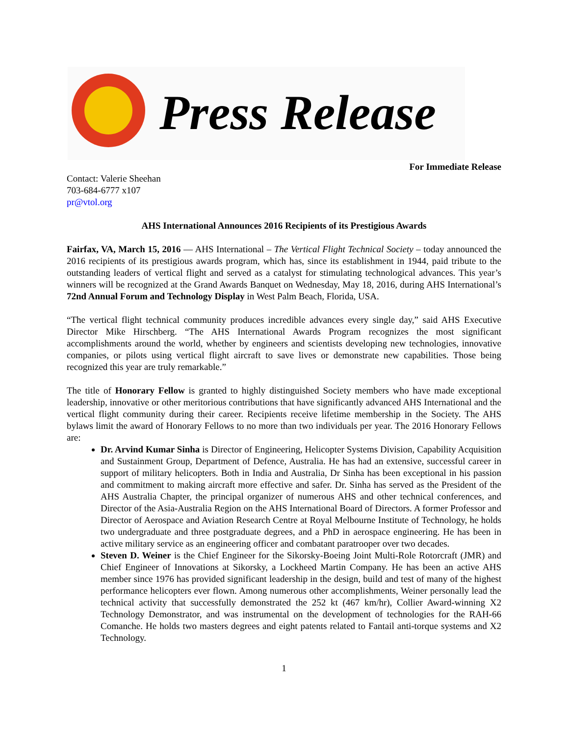Press Release
For Immediate Release
Contact: Valerie Sheehan
703-684-6777 x107
pr@vtol.org
AHS International Announces 2016 Recipients of its Prestigious Awards
Fairfax, VA, March 15, 2016 — AHS International – The Vertical Flight Technical Society – today announced the 2016 recipients of its prestigious awards program, which has, since its establishment in 1944, paid tribute to the outstanding leaders of vertical flight and served as a catalyst for stimulating technological advances. This year’s winners will be recognized at the Grand Awards Banquet on Wednesday, May 18, 2016, during AHS International’s 72nd Annual Forum and Technology Display in West Palm Beach, Florida, USA.
“The vertical flight technical community produces incredible advances every single day,” said AHS Executive Director Mike Hirschberg. “The AHS International Awards Program recognizes the most significant accomplishments around the world, whether by engineers and scientists developing new technologies, innovative companies, or pilots using vertical flight aircraft to save lives or demonstrate new capabilities. Those being recognized this year are truly remarkable.”
The title of Honorary Fellow is granted to highly distinguished Society members who have made exceptional leadership, innovative or other meritorious contributions that have significantly advanced AHS International and the vertical flight community during their career. Recipients receive lifetime membership in the Society. The AHS bylaws limit the award of Honorary Fellows to no more than two individuals per year. The 2016 Honorary Fellows are:
Dr. Arvind Kumar Sinha is Director of Engineering, Helicopter Systems Division, Capability Acquisition and Sustainment Group, Department of Defence, Australia. He has had an extensive, successful career in support of military helicopters. Both in India and Australia, Dr Sinha has been exceptional in his passion and commitment to making aircraft more effective and safer. Dr. Sinha has served as the President of the AHS Australia Chapter, the principal organizer of numerous AHS and other technical conferences, and Director of the Asia-Australia Region on the AHS International Board of Directors. A former Professor and Director of Aerospace and Aviation Research Centre at Royal Melbourne Institute of Technology, he holds two undergraduate and three postgraduate degrees, and a PhD in aerospace engineering. He has been in active military service as an engineering officer and combatant paratrooper over two decades.
Steven D. Weiner is the Chief Engineer for the Sikorsky-Boeing Joint Multi-Role Rotorcraft (JMR) and Chief Engineer of Innovations at Sikorsky, a Lockheed Martin Company. He has been an active AHS member since 1976 has provided significant leadership in the design, build and test of many of the highest performance helicopters ever flown. Among numerous other accomplishments, Weiner personally lead the technical activity that successfully demonstrated the 252 kt (467 km/hr), Collier Award-winning X2 Technology Demonstrator, and was instrumental on the development of technologies for the RAH-66 Comanche. He holds two masters degrees and eight patents related to Fantail anti-torque systems and X2 Technology.
1